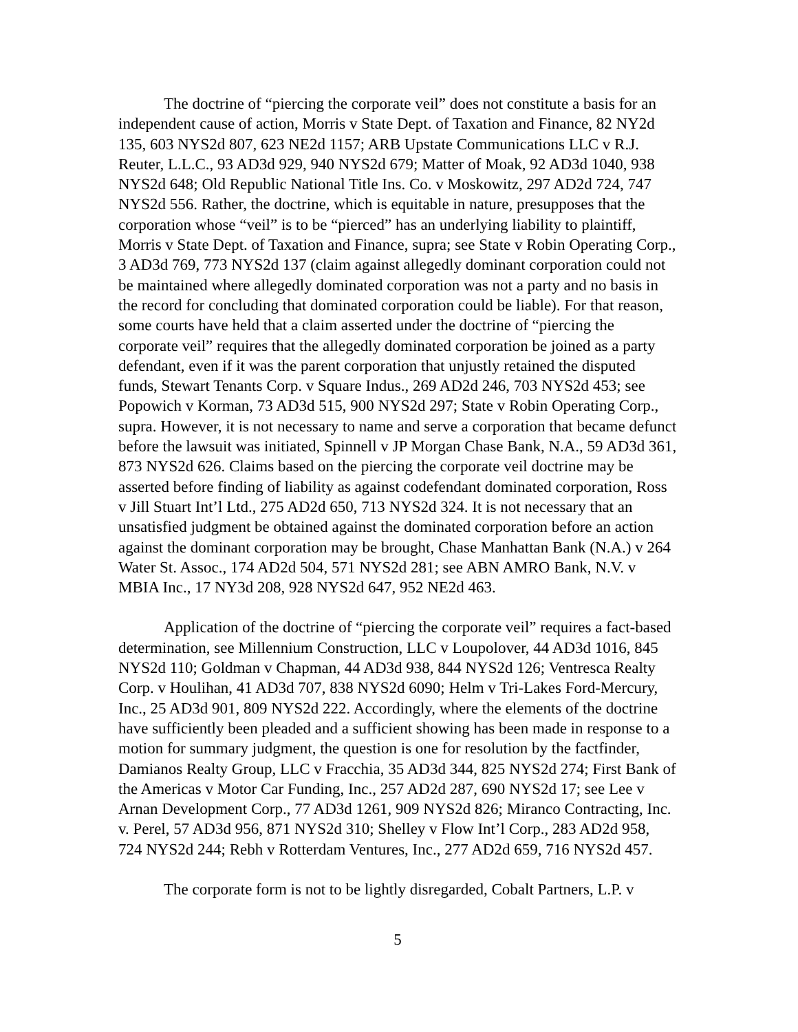The doctrine of “piercing the corporate veil” does not constitute a basis for an independent cause of action, Morris v State Dept. of Taxation and Finance, 82 NY2d 135, 603 NYS2d 807, 623 NE2d 1157; ARB Upstate Communications LLC v R.J. Reuter, L.L.C., 93 AD3d 929, 940 NYS2d 679; Matter of Moak, 92 AD3d 1040, 938 NYS2d 648; Old Republic National Title Ins. Co. v Moskowitz, 297 AD2d 724, 747 NYS2d 556. Rather, the doctrine, which is equitable in nature, presupposes that the corporation whose “veil” is to be “pierced” has an underlying liability to plaintiff, Morris v State Dept. of Taxation and Finance, supra; see State v Robin Operating Corp., 3 AD3d 769, 773 NYS2d 137 (claim against allegedly dominant corporation could not be maintained where allegedly dominated corporation was not a party and no basis in the record for concluding that dominated corporation could be liable). For that reason, some courts have held that a claim asserted under the doctrine of “piercing the corporate veil” requires that the allegedly dominated corporation be joined as a party defendant, even if it was the parent corporation that unjustly retained the disputed funds, Stewart Tenants Corp. v Square Indus., 269 AD2d 246, 703 NYS2d 453; see Popowich v Korman, 73 AD3d 515, 900 NYS2d 297; State v Robin Operating Corp., supra. However, it is not necessary to name and serve a corporation that became defunct before the lawsuit was initiated, Spinnell v JP Morgan Chase Bank, N.A., 59 AD3d 361, 873 NYS2d 626. Claims based on the piercing the corporate veil doctrine may be asserted before finding of liability as against codefendant dominated corporation, Ross v Jill Stuart Int’l Ltd., 275 AD2d 650, 713 NYS2d 324. It is not necessary that an unsatisfied judgment be obtained against the dominated corporation before an action against the dominant corporation may be brought, Chase Manhattan Bank (N.A.) v 264 Water St. Assoc., 174 AD2d 504, 571 NYS2d 281; see ABN AMRO Bank, N.V. v MBIA Inc., 17 NY3d 208, 928 NYS2d 647, 952 NE2d 463.
Application of the doctrine of “piercing the corporate veil” requires a fact-based determination, see Millennium Construction, LLC v Loupolover, 44 AD3d 1016, 845 NYS2d 110; Goldman v Chapman, 44 AD3d 938, 844 NYS2d 126; Ventresca Realty Corp. v Houlihan, 41 AD3d 707, 838 NYS2d 6090; Helm v Tri-Lakes Ford-Mercury, Inc., 25 AD3d 901, 809 NYS2d 222. Accordingly, where the elements of the doctrine have sufficiently been pleaded and a sufficient showing has been made in response to a motion for summary judgment, the question is one for resolution by the factfinder, Damianos Realty Group, LLC v Fracchia, 35 AD3d 344, 825 NYS2d 274; First Bank of the Americas v Motor Car Funding, Inc., 257 AD2d 287, 690 NYS2d 17; see Lee v Arnan Development Corp., 77 AD3d 1261, 909 NYS2d 826; Miranco Contracting, Inc. v. Perel, 57 AD3d 956, 871 NYS2d 310; Shelley v Flow Int’l Corp., 283 AD2d 958, 724 NYS2d 244; Rebh v Rotterdam Ventures, Inc., 277 AD2d 659, 716 NYS2d 457.
The corporate form is not to be lightly disregarded, Cobalt Partners, L.P. v
5